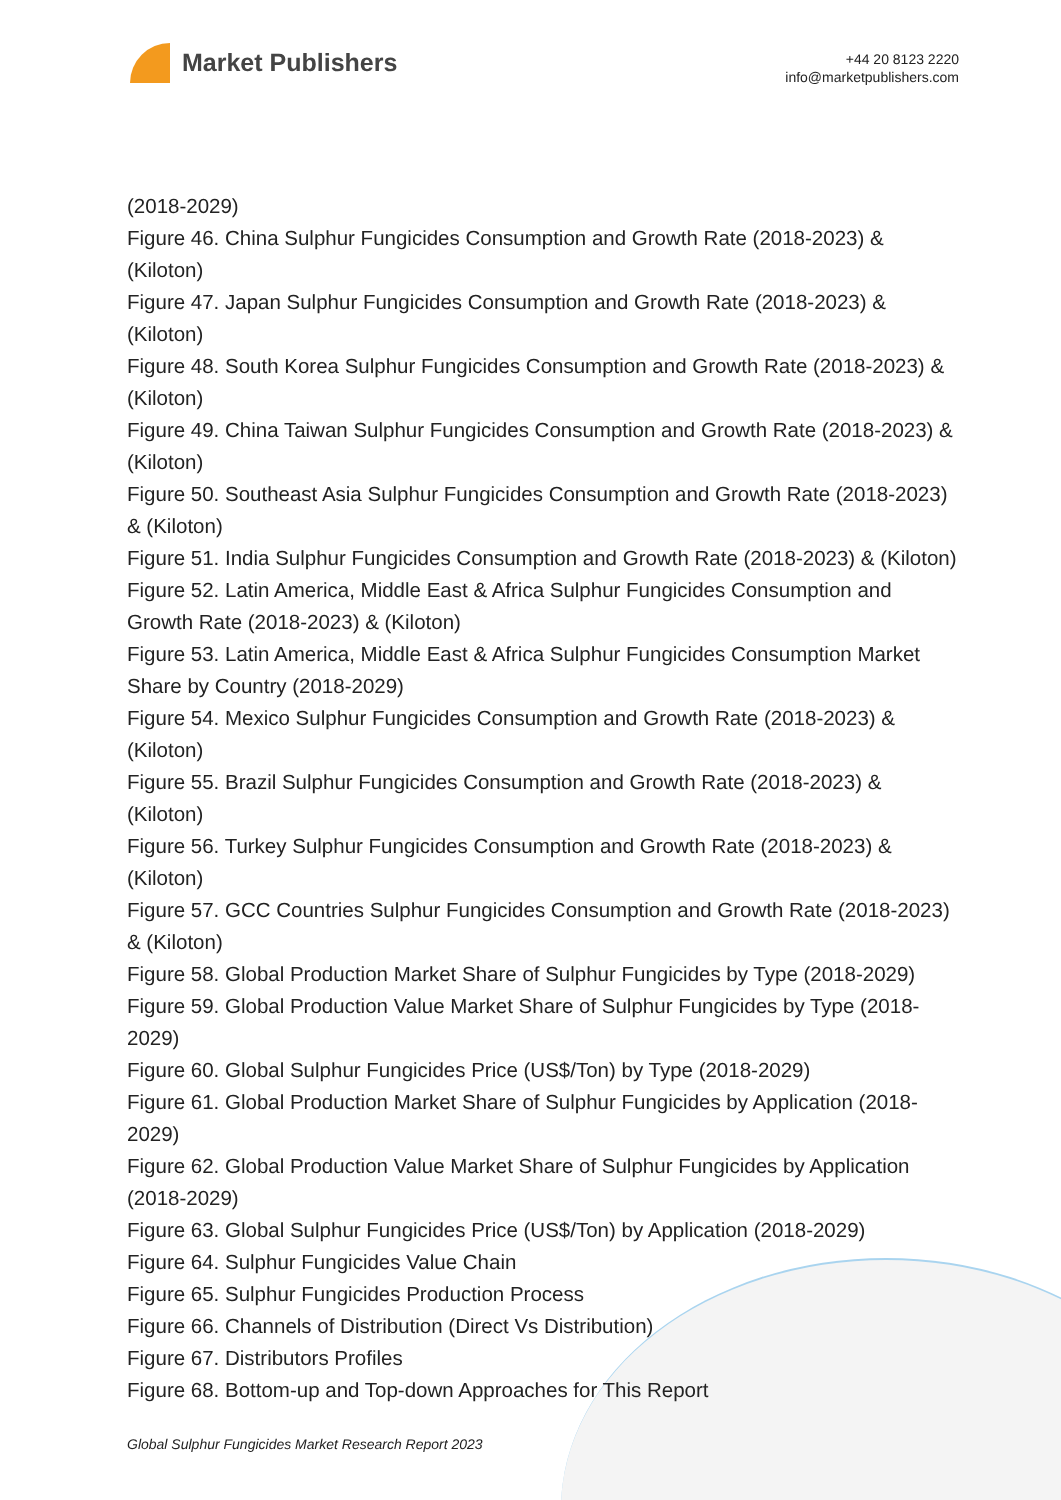Market Publishers
+44 20 8123 2220
info@marketpublishers.com
(2018-2029)
Figure 46. China Sulphur Fungicides Consumption and Growth Rate (2018-2023) & (Kiloton)
Figure 47. Japan Sulphur Fungicides Consumption and Growth Rate (2018-2023) & (Kiloton)
Figure 48. South Korea Sulphur Fungicides Consumption and Growth Rate (2018-2023) & (Kiloton)
Figure 49. China Taiwan Sulphur Fungicides Consumption and Growth Rate (2018-2023) & (Kiloton)
Figure 50. Southeast Asia Sulphur Fungicides Consumption and Growth Rate (2018-2023) & (Kiloton)
Figure 51. India Sulphur Fungicides Consumption and Growth Rate (2018-2023) & (Kiloton)
Figure 52. Latin America, Middle East & Africa Sulphur Fungicides Consumption and Growth Rate (2018-2023) & (Kiloton)
Figure 53. Latin America, Middle East & Africa Sulphur Fungicides Consumption Market Share by Country (2018-2029)
Figure 54. Mexico Sulphur Fungicides Consumption and Growth Rate (2018-2023) & (Kiloton)
Figure 55. Brazil Sulphur Fungicides Consumption and Growth Rate (2018-2023) & (Kiloton)
Figure 56. Turkey Sulphur Fungicides Consumption and Growth Rate (2018-2023) & (Kiloton)
Figure 57. GCC Countries Sulphur Fungicides Consumption and Growth Rate (2018-2023) & (Kiloton)
Figure 58. Global Production Market Share of Sulphur Fungicides by Type (2018-2029)
Figure 59. Global Production Value Market Share of Sulphur Fungicides by Type (2018-2029)
Figure 60. Global Sulphur Fungicides Price (US$/Ton) by Type (2018-2029)
Figure 61. Global Production Market Share of Sulphur Fungicides by Application (2018-2029)
Figure 62. Global Production Value Market Share of Sulphur Fungicides by Application (2018-2029)
Figure 63. Global Sulphur Fungicides Price (US$/Ton) by Application (2018-2029)
Figure 64. Sulphur Fungicides Value Chain
Figure 65. Sulphur Fungicides Production Process
Figure 66. Channels of Distribution (Direct Vs Distribution)
Figure 67. Distributors Profiles
Figure 68. Bottom-up and Top-down Approaches for This Report
Global Sulphur Fungicides Market Research Report 2023